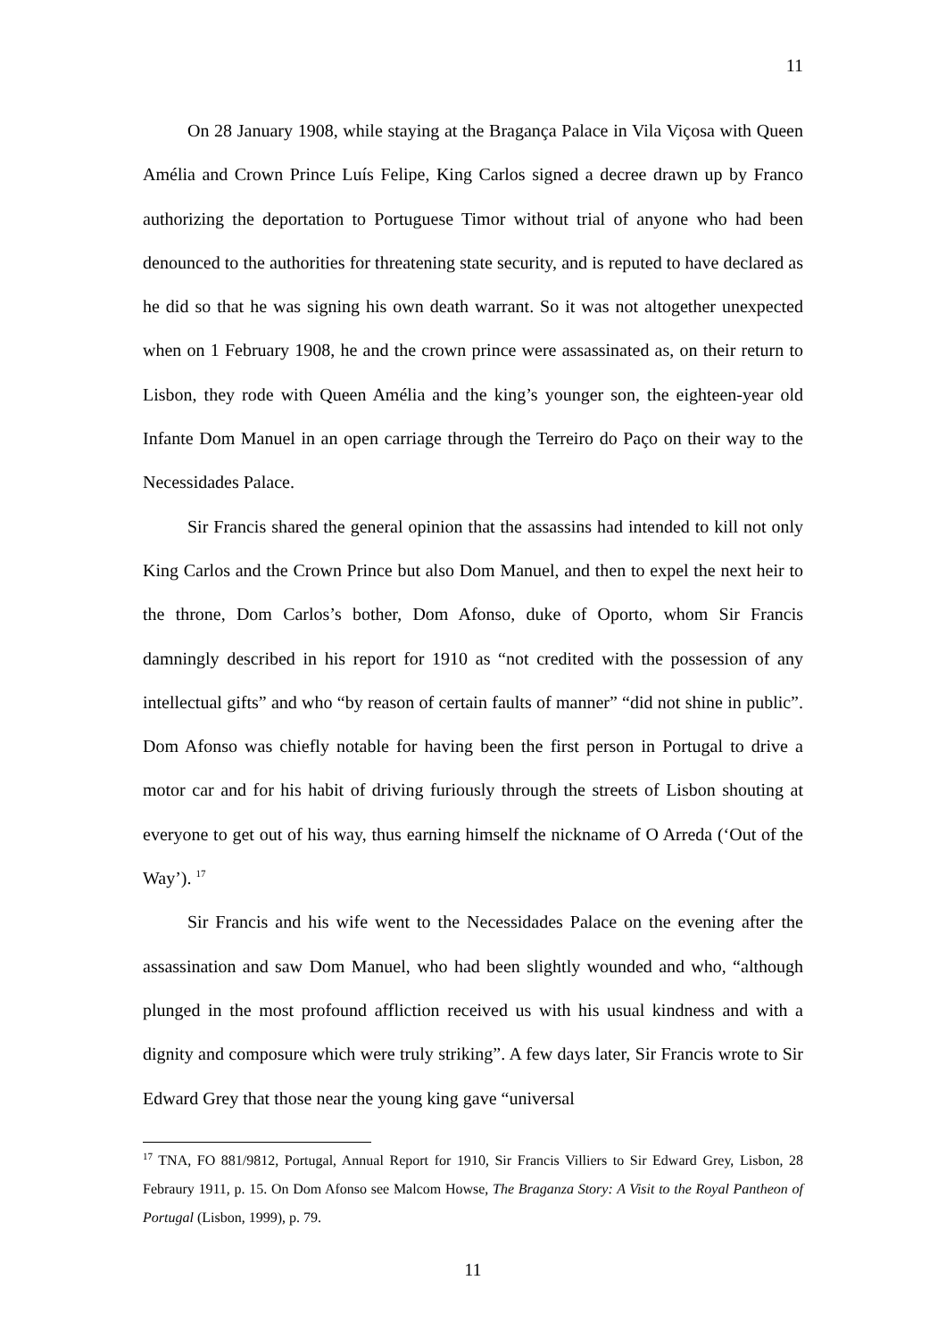11
On 28 January 1908, while staying at the Bragança Palace in Vila Viçosa with Queen Amélia and Crown Prince Luís Felipe, King Carlos signed a decree drawn up by Franco authorizing the deportation to Portuguese Timor without trial of anyone who had been denounced to the authorities for threatening state security, and is reputed to have declared as he did so that he was signing his own death warrant. So it was not altogether unexpected when on 1 February 1908, he and the crown prince were assassinated as, on their return to Lisbon, they rode with Queen Amélia and the king’s younger son, the eighteen-year old Infante Dom Manuel in an open carriage through the Terreiro do Paço on their way to the Necessidades Palace.
Sir Francis shared the general opinion that the assassins had intended to kill not only King Carlos and the Crown Prince but also Dom Manuel, and then to expel the next heir to the throne, Dom Carlos’s bother, Dom Afonso, duke of Oporto, whom Sir Francis damningly described in his report for 1910 as “not credited with the possession of any intellectual gifts” and who “by reason of certain faults of manner” “did not shine in public”. Dom Afonso was chiefly notable for having been the first person in Portugal to drive a motor car and for his habit of driving furiously through the streets of Lisbon shouting at everyone to get out of his way, thus earning himself the nickname of O Arreda (‘Out of the Way’). <sup>17</sup>
Sir Francis and his wife went to the Necessidades Palace on the evening after the assassination and saw Dom Manuel, who had been slightly wounded and who, “although plunged in the most profound affliction received us with his usual kindness and with a dignity and composure which were truly striking”. A few days later, Sir Francis wrote to Sir Edward Grey that those near the young king gave “universal
<sup>17</sup> TNA, FO 881/9812, Portugal, Annual Report for 1910, Sir Francis Villiers to Sir Edward Grey, Lisbon, 28 Febraury 1911, p. 15. On Dom Afonso see Malcom Howse, The Braganza Story: A Visit to the Royal Pantheon of Portugal (Lisbon, 1999), p. 79.
11